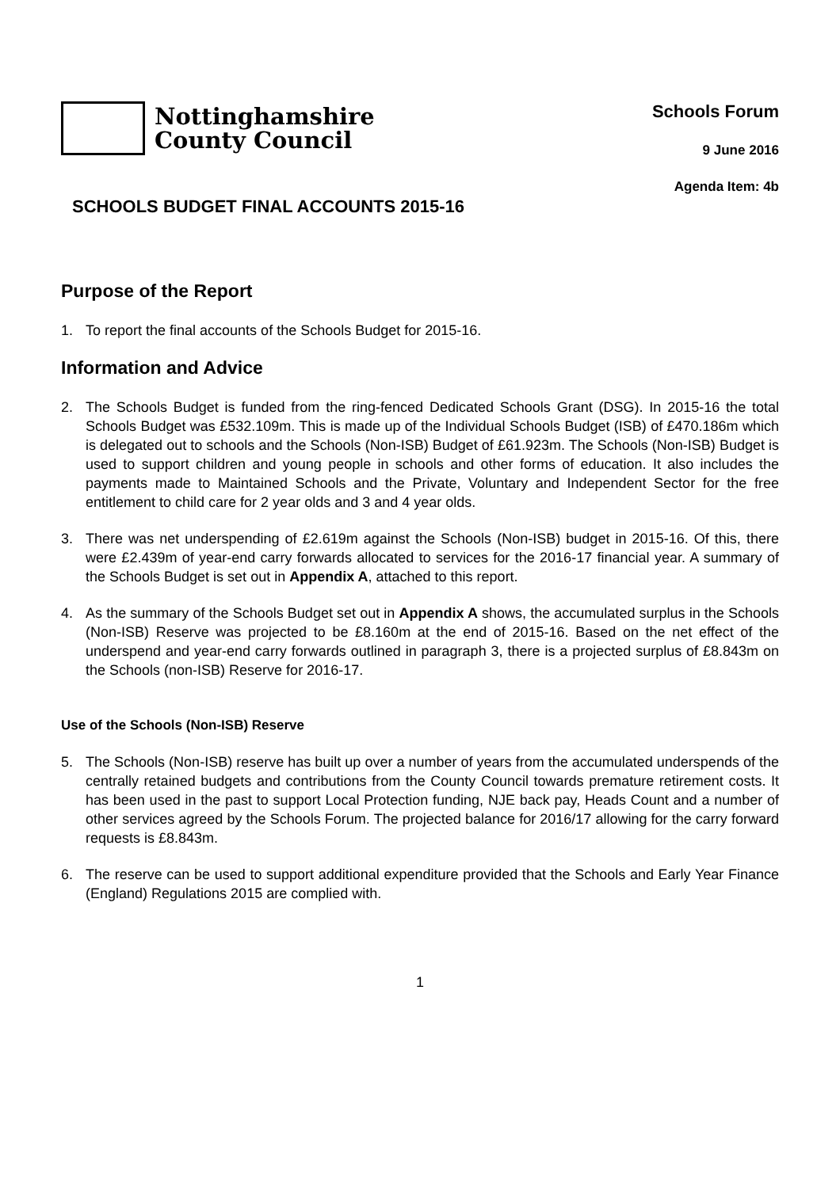Nottinghamshire
County Council
Schools Forum
9 June 2016
Agenda Item: 4b
SCHOOLS BUDGET FINAL ACCOUNTS 2015-16
Purpose of the Report
1. To report the final accounts of the Schools Budget for 2015-16.
Information and Advice
2. The Schools Budget is funded from the ring-fenced Dedicated Schools Grant (DSG). In 2015-16 the total Schools Budget was £532.109m. This is made up of the Individual Schools Budget (ISB) of £470.186m which is delegated out to schools and the Schools (Non-ISB) Budget of £61.923m. The Schools (Non-ISB) Budget is used to support children and young people in schools and other forms of education. It also includes the payments made to Maintained Schools and the Private, Voluntary and Independent Sector for the free entitlement to child care for 2 year olds and 3 and 4 year olds.
3. There was net underspending of £2.619m against the Schools (Non-ISB) budget in 2015-16. Of this, there were £2.439m of year-end carry forwards allocated to services for the 2016-17 financial year. A summary of the Schools Budget is set out in Appendix A, attached to this report.
4. As the summary of the Schools Budget set out in Appendix A shows, the accumulated surplus in the Schools (Non-ISB) Reserve was projected to be £8.160m at the end of 2015-16. Based on the net effect of the underspend and year-end carry forwards outlined in paragraph 3, there is a projected surplus of £8.843m on the Schools (non-ISB) Reserve for 2016-17.
Use of the Schools (Non-ISB) Reserve
5. The Schools (Non-ISB) reserve has built up over a number of years from the accumulated underspends of the centrally retained budgets and contributions from the County Council towards premature retirement costs. It has been used in the past to support Local Protection funding, NJE back pay, Heads Count and a number of other services agreed by the Schools Forum. The projected balance for 2016/17 allowing for the carry forward requests is £8.843m.
6. The reserve can be used to support additional expenditure provided that the Schools and Early Year Finance (England) Regulations 2015 are complied with.
1